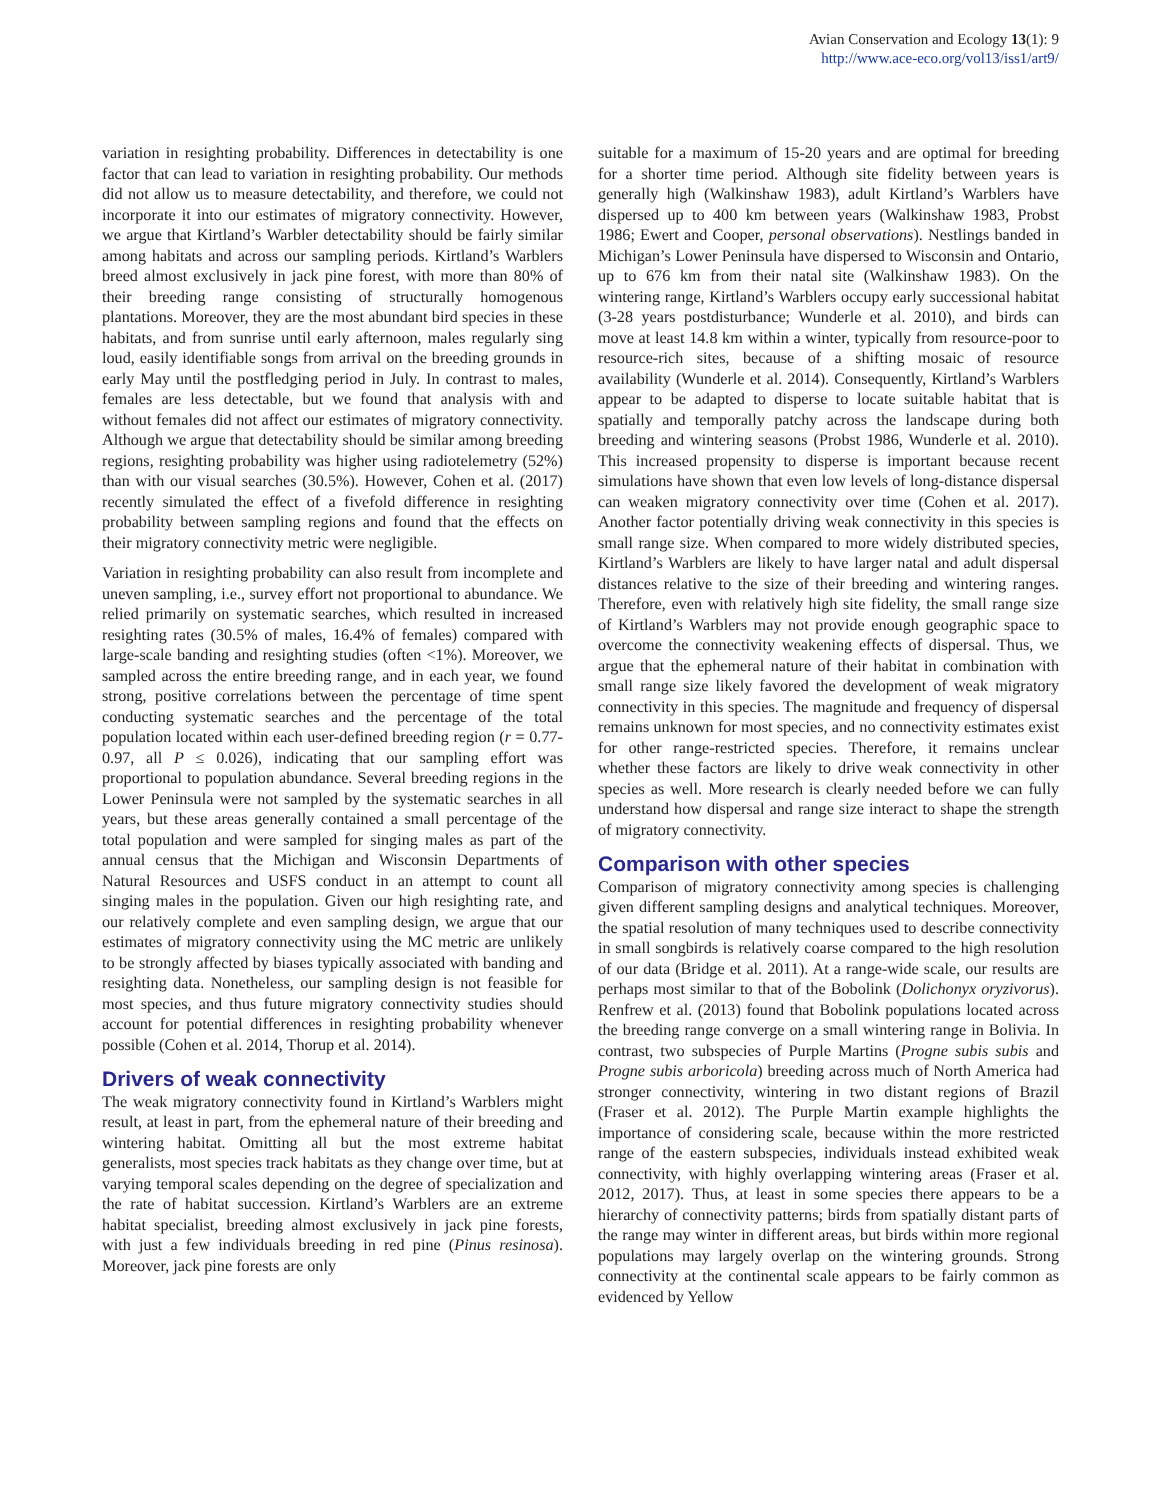Avian Conservation and Ecology 13(1): 9
http://www.ace-eco.org/vol13/iss1/art9/
variation in resighting probability. Differences in detectability is one factor that can lead to variation in resighting probability. Our methods did not allow us to measure detectability, and therefore, we could not incorporate it into our estimates of migratory connectivity. However, we argue that Kirtland’s Warbler detectability should be fairly similar among habitats and across our sampling periods. Kirtland’s Warblers breed almost exclusively in jack pine forest, with more than 80% of their breeding range consisting of structurally homogenous plantations. Moreover, they are the most abundant bird species in these habitats, and from sunrise until early afternoon, males regularly sing loud, easily identifiable songs from arrival on the breeding grounds in early May until the postfledging period in July. In contrast to males, females are less detectable, but we found that analysis with and without females did not affect our estimates of migratory connectivity. Although we argue that detectability should be similar among breeding regions, resighting probability was higher using radiotelemetry (52%) than with our visual searches (30.5%). However, Cohen et al. (2017) recently simulated the effect of a fivefold difference in resighting probability between sampling regions and found that the effects on their migratory connectivity metric were negligible.
Variation in resighting probability can also result from incomplete and uneven sampling, i.e., survey effort not proportional to abundance. We relied primarily on systematic searches, which resulted in increased resighting rates (30.5% of males, 16.4% of females) compared with large-scale banding and resighting studies (often <1%). Moreover, we sampled across the entire breeding range, and in each year, we found strong, positive correlations between the percentage of time spent conducting systematic searches and the percentage of the total population located within each user-defined breeding region (r = 0.77-0.97, all P ≤ 0.026), indicating that our sampling effort was proportional to population abundance. Several breeding regions in the Lower Peninsula were not sampled by the systematic searches in all years, but these areas generally contained a small percentage of the total population and were sampled for singing males as part of the annual census that the Michigan and Wisconsin Departments of Natural Resources and USFS conduct in an attempt to count all singing males in the population. Given our high resighting rate, and our relatively complete and even sampling design, we argue that our estimates of migratory connectivity using the MC metric are unlikely to be strongly affected by biases typically associated with banding and resighting data. Nonetheless, our sampling design is not feasible for most species, and thus future migratory connectivity studies should account for potential differences in resighting probability whenever possible (Cohen et al. 2014, Thorup et al. 2014).
Drivers of weak connectivity
The weak migratory connectivity found in Kirtland’s Warblers might result, at least in part, from the ephemeral nature of their breeding and wintering habitat. Omitting all but the most extreme habitat generalists, most species track habitats as they change over time, but at varying temporal scales depending on the degree of specialization and the rate of habitat succession. Kirtland’s Warblers are an extreme habitat specialist, breeding almost exclusively in jack pine forests, with just a few individuals breeding in red pine (Pinus resinosa). Moreover, jack pine forests are only
suitable for a maximum of 15-20 years and are optimal for breeding for a shorter time period. Although site fidelity between years is generally high (Walkinshaw 1983), adult Kirtland’s Warblers have dispersed up to 400 km between years (Walkinshaw 1983, Probst 1986; Ewert and Cooper, personal observations). Nestlings banded in Michigan’s Lower Peninsula have dispersed to Wisconsin and Ontario, up to 676 km from their natal site (Walkinshaw 1983). On the wintering range, Kirtland’s Warblers occupy early successional habitat (3-28 years postdisturbance; Wunderle et al. 2010), and birds can move at least 14.8 km within a winter, typically from resource-poor to resource-rich sites, because of a shifting mosaic of resource availability (Wunderle et al. 2014). Consequently, Kirtland’s Warblers appear to be adapted to disperse to locate suitable habitat that is spatially and temporally patchy across the landscape during both breeding and wintering seasons (Probst 1986, Wunderle et al. 2010). This increased propensity to disperse is important because recent simulations have shown that even low levels of long-distance dispersal can weaken migratory connectivity over time (Cohen et al. 2017). Another factor potentially driving weak connectivity in this species is small range size. When compared to more widely distributed species, Kirtland’s Warblers are likely to have larger natal and adult dispersal distances relative to the size of their breeding and wintering ranges. Therefore, even with relatively high site fidelity, the small range size of Kirtland’s Warblers may not provide enough geographic space to overcome the connectivity weakening effects of dispersal. Thus, we argue that the ephemeral nature of their habitat in combination with small range size likely favored the development of weak migratory connectivity in this species. The magnitude and frequency of dispersal remains unknown for most species, and no connectivity estimates exist for other range-restricted species. Therefore, it remains unclear whether these factors are likely to drive weak connectivity in other species as well. More research is clearly needed before we can fully understand how dispersal and range size interact to shape the strength of migratory connectivity.
Comparison with other species
Comparison of migratory connectivity among species is challenging given different sampling designs and analytical techniques. Moreover, the spatial resolution of many techniques used to describe connectivity in small songbirds is relatively coarse compared to the high resolution of our data (Bridge et al. 2011). At a range-wide scale, our results are perhaps most similar to that of the Bobolink (Dolichonyx oryzivorus). Renfrew et al. (2013) found that Bobolink populations located across the breeding range converge on a small wintering range in Bolivia. In contrast, two subspecies of Purple Martins (Progne subis subis and Progne subis arboricola) breeding across much of North America had stronger connectivity, wintering in two distant regions of Brazil (Fraser et al. 2012). The Purple Martin example highlights the importance of considering scale, because within the more restricted range of the eastern subspecies, individuals instead exhibited weak connectivity, with highly overlapping wintering areas (Fraser et al. 2012, 2017). Thus, at least in some species there appears to be a hierarchy of connectivity patterns; birds from spatially distant parts of the range may winter in different areas, but birds within more regional populations may largely overlap on the wintering grounds. Strong connectivity at the continental scale appears to be fairly common as evidenced by Yellow